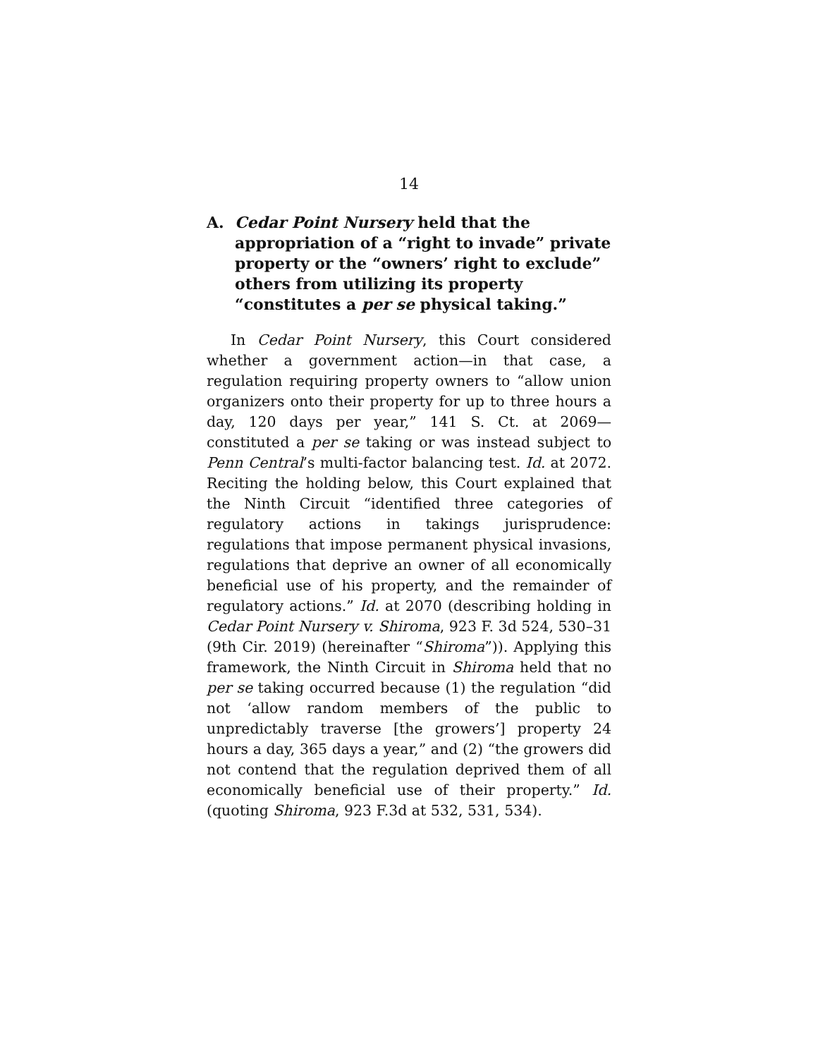14
A. Cedar Point Nursery held that the appropriation of a “right to invade” private property or the “owners’ right to exclude” others from utilizing its property “constitutes a per se physical taking.”
In Cedar Point Nursery, this Court considered whether a government action—in that case, a regulation requiring property owners to “allow union organizers onto their property for up to three hours a day, 120 days per year,” 141 S. Ct. at 2069—constituted a per se taking or was instead subject to Penn Central’s multi-factor balancing test. Id. at 2072. Reciting the holding below, this Court explained that the Ninth Circuit “identified three categories of regulatory actions in takings jurisprudence: regulations that impose permanent physical invasions, regulations that deprive an owner of all economically beneficial use of his property, and the remainder of regulatory actions.” Id. at 2070 (describing holding in Cedar Point Nursery v. Shiroma, 923 F. 3d 524, 530–31 (9th Cir. 2019) (hereinafter “Shiroma”)). Applying this framework, the Ninth Circuit in Shiroma held that no per se taking occurred because (1) the regulation “did not ‘allow random members of the public to unpredictably traverse [the growers’] property 24 hours a day, 365 days a year,” and (2) “the growers did not contend that the regulation deprived them of all economically beneficial use of their property.” Id. (quoting Shiroma, 923 F.3d at 532, 531, 534).